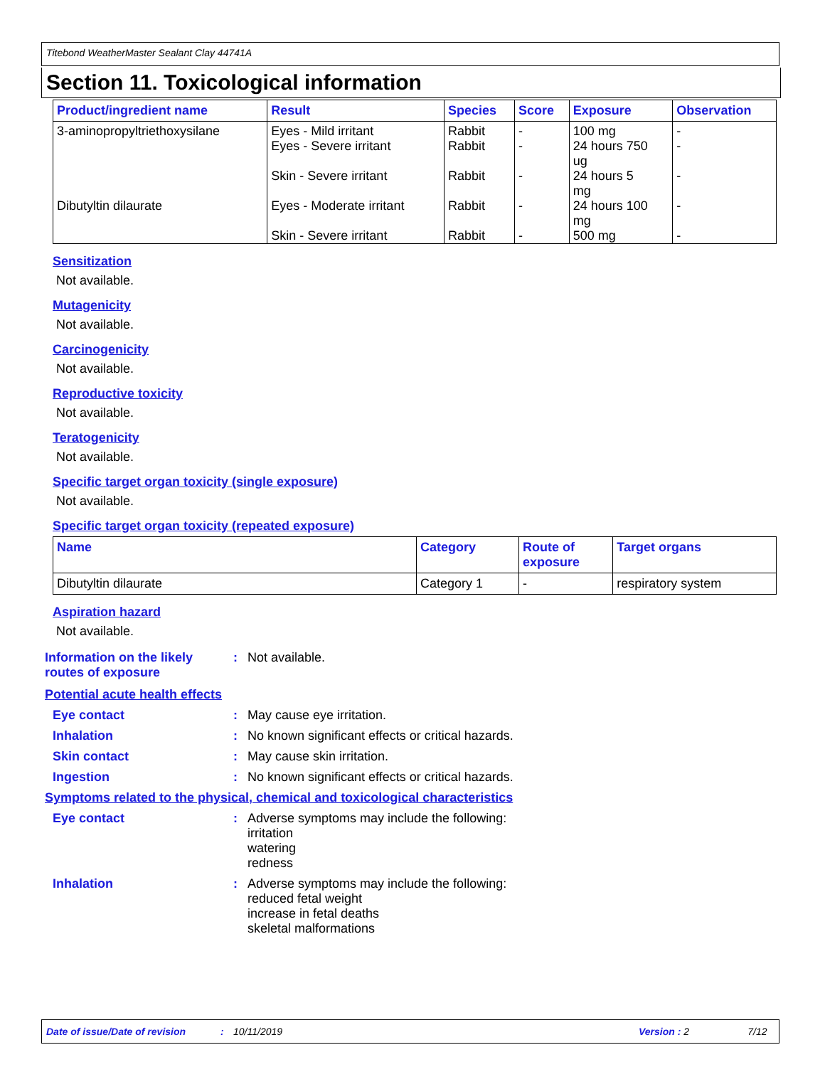Titebond WeatherMaster Sealant Clay 44741A
Section 11. Toxicological information
| Product/ingredient name | Result | Species | Score | Exposure | Observation |
| --- | --- | --- | --- | --- | --- |
| 3-aminopropyltriethoxysilane | Eyes - Mild irritant Eyes - Severe irritant Skin - Severe irritant | Rabbit Rabbit Rabbit | - - - | 100 mg 24 hours 750 ug 24 hours 5 mg | - - - |
| Dibutyltin dilaurate | Eyes - Moderate irritant Skin - Severe irritant | Rabbit Rabbit | - - | 24 hours 100 mg 500 mg | - - |
Sensitization
Not available.
Mutagenicity
Not available.
Carcinogenicity
Not available.
Reproductive toxicity
Not available.
Teratogenicity
Not available.
Specific target organ toxicity (single exposure)
Not available.
Specific target organ toxicity (repeated exposure)
| Name | Category | Route of exposure | Target organs |
| --- | --- | --- | --- |
| Dibutyltin dilaurate | Category 1 | - | respiratory system |
Aspiration hazard
Not available.
Information on the likely routes of exposure
: Not available.
Potential acute health effects
Eye contact : May cause eye irritation.
Inhalation : No known significant effects or critical hazards.
Skin contact : May cause skin irritation.
Ingestion : No known significant effects or critical hazards.
Symptoms related to the physical, chemical and toxicological characteristics
Eye contact : Adverse symptoms may include the following:
irritation
watering
redness
Inhalation : Adverse symptoms may include the following:
reduced fetal weight
increase in fetal deaths
skeletal malformations
Date of issue/Date of revision: 10/11/2019 Version : 2 7/12